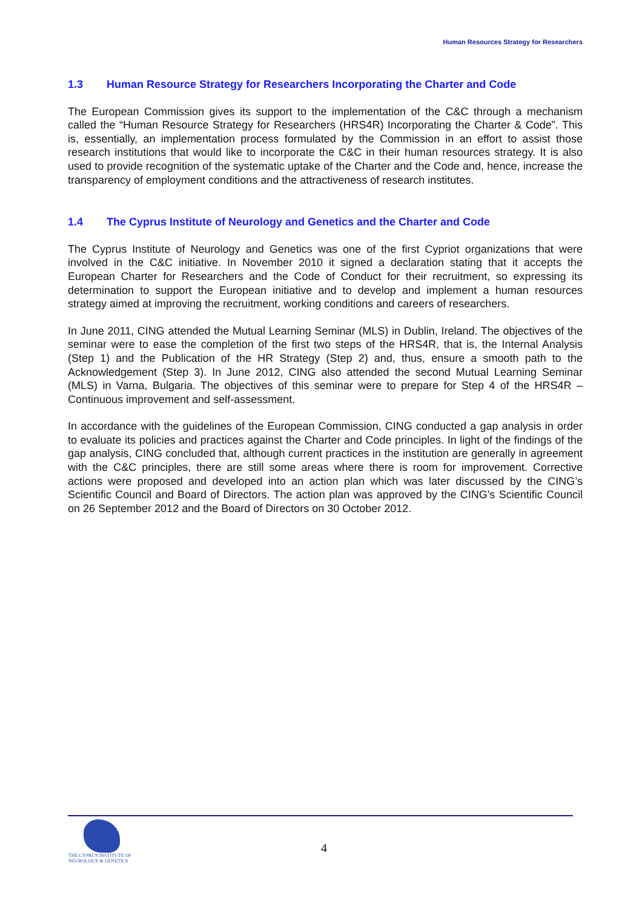Human Resources Strategy for Researchers
1.3 Human Resource Strategy for Researchers Incorporating the Charter and Code
The European Commission gives its support to the implementation of the C&C through a mechanism called the “Human Resource Strategy for Researchers (HRS4R) Incorporating the Charter & Code”. This is, essentially, an implementation process formulated by the Commission in an effort to assist those research institutions that would like to incorporate the C&C in their human resources strategy. It is also used to provide recognition of the systematic uptake of the Charter and the Code and, hence, increase the transparency of employment conditions and the attractiveness of research institutes.
1.4 The Cyprus Institute of Neurology and Genetics and the Charter and Code
The Cyprus Institute of Neurology and Genetics was one of the first Cypriot organizations that were involved in the C&C initiative. In November 2010 it signed a declaration stating that it accepts the European Charter for Researchers and the Code of Conduct for their recruitment, so expressing its determination to support the European initiative and to develop and implement a human resources strategy aimed at improving the recruitment, working conditions and careers of researchers.
In June 2011, CING attended the Mutual Learning Seminar (MLS) in Dublin, Ireland. The objectives of the seminar were to ease the completion of the first two steps of the HRS4R, that is, the Internal Analysis (Step 1) and the Publication of the HR Strategy (Step 2) and, thus, ensure a smooth path to the Acknowledgement (Step 3). In June 2012, CING also attended the second Mutual Learning Seminar (MLS) in Varna, Bulgaria. The objectives of this seminar were to prepare for Step 4 of the HRS4R – Continuous improvement and self-assessment.
In accordance with the guidelines of the European Commission, CING conducted a gap analysis in order to evaluate its policies and practices against the Charter and Code principles. In light of the findings of the gap analysis, CING concluded that, although current practices in the institution are generally in agreement with the C&C principles, there are still some areas where there is room for improvement. Corrective actions were proposed and developed into an action plan which was later discussed by the CING’s Scientific Council and Board of Directors. The action plan was approved by the CING’s Scientific Council on 26 September 2012 and the Board of Directors on 30 October 2012.
THE CYPRUS INSTITUTE OF
NEUROLOGY & GENETICS
4